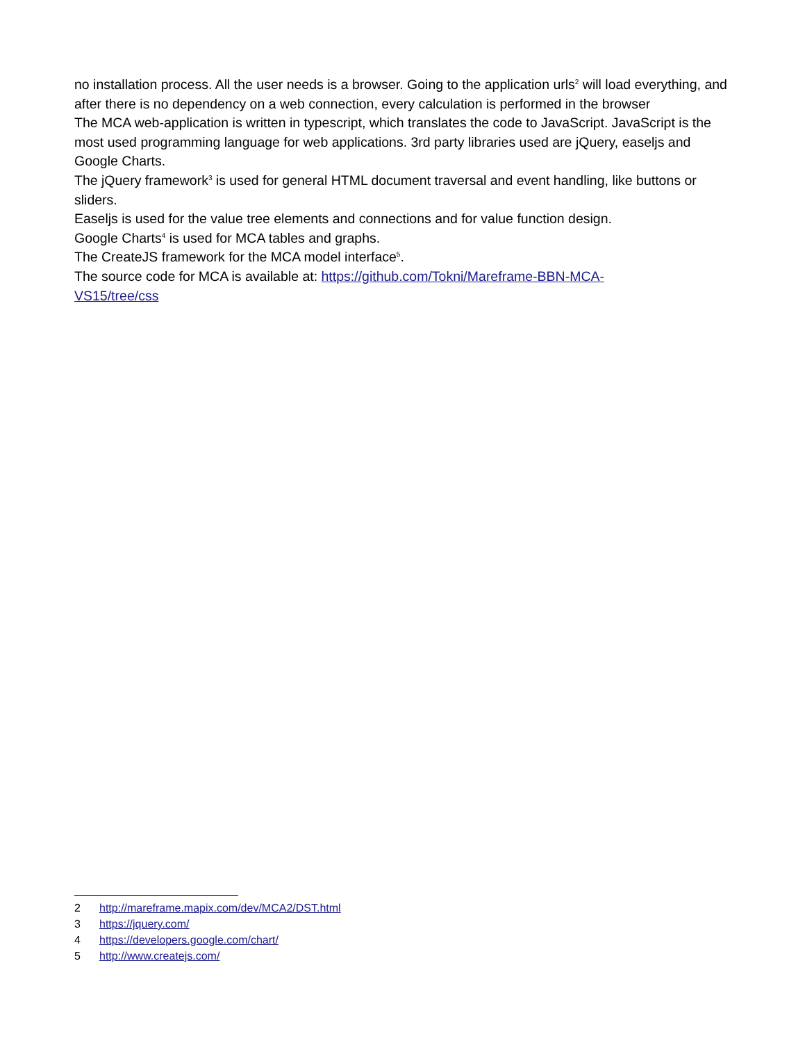no installation process. All the user needs is a browser. Going to the application urls<sup>2</sup> will load everything, and after there is no dependency on a web connection, every calculation is performed in the browser
The MCA web-application is written in typescript, which translates the code to JavaScript. JavaScript is the most used programming language for web applications. 3rd party libraries used are jQuery, easeljs and Google Charts.
The jQuery framework<sup>3</sup> is used for general HTML document traversal and event handling, like buttons or sliders.
Easeljs is used for the value tree elements and connections and for value function design.
Google Charts<sup>4</sup> is used for MCA tables and graphs.
The CreateJS framework for the MCA model interface<sup>5</sup>.
The source code for MCA is available at: https://github.com/Tokni/Mareframe-BBN-MCA-
VS15/tree/css
2 http://mareframe.mapix.com/dev/MCA2/DST.html
3 https://jquery.com/
4 https://developers.google.com/chart/
5 http://www.createjs.com/